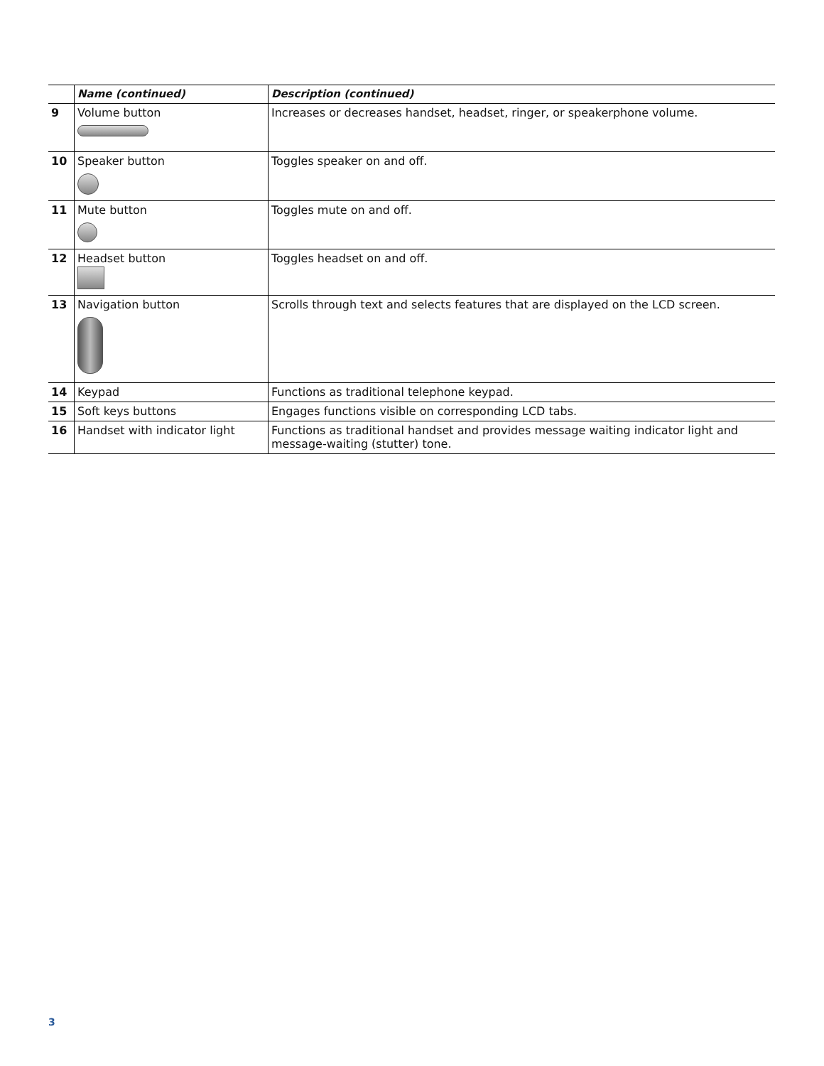| | Name (continued) | Description (continued) |
| --- | --- | --- |
| 9 | Volume button | Increases or decreases handset, headset, ringer, or speakerphone volume. |
| 10 | Speaker button | Toggles speaker on and off. |
| 11 | Mute button | Toggles mute on and off. |
| 12 | Headset button | Toggles headset on and off. |
| 13 | Navigation button | Scrolls through text and selects features that are displayed on the LCD screen. |
| 14 | Keypad | Functions as traditional telephone keypad. |
| 15 | Soft keys buttons | Engages functions visible on corresponding LCD tabs. |
| 16 | Handset with indicator light | Functions as traditional handset and provides message waiting indicator light and message-waiting (stutter) tone. |
3